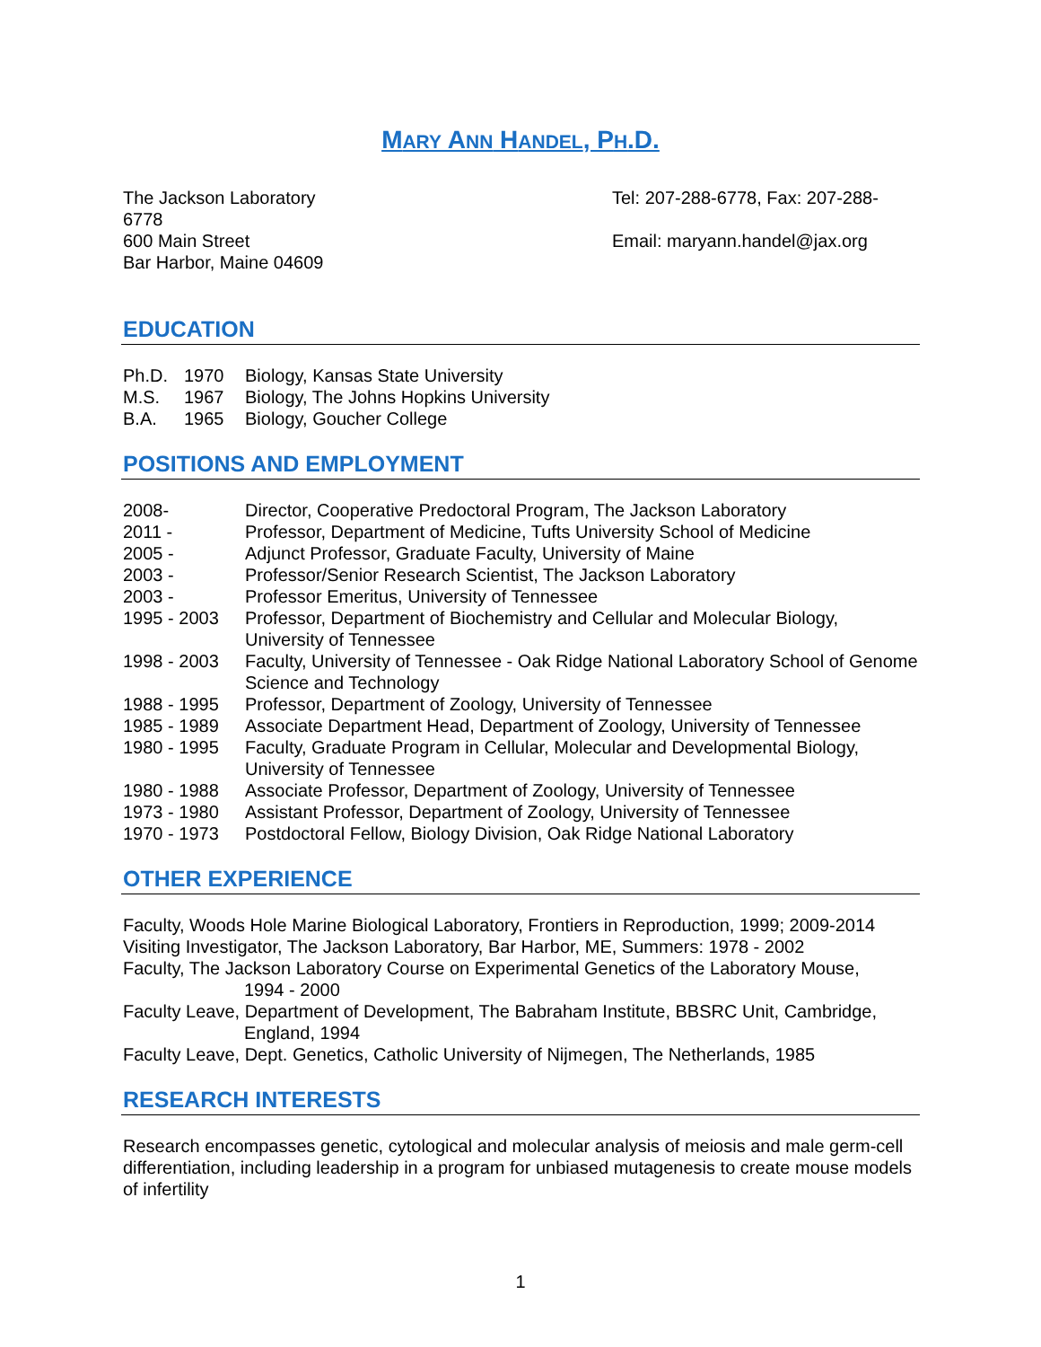MARY ANN HANDEL, PH.D.
The Jackson Laboratory
6778
600 Main Street
Bar Harbor, Maine 04609
Tel: 207-288-6778, Fax: 207-288-
Email: maryann.handel@jax.org
EDUCATION
| Ph.D. | 1970 | Biology, Kansas State University |
| M.S. | 1967 | Biology, The Johns Hopkins University |
| B.A. | 1965 | Biology, Goucher College |
POSITIONS AND EMPLOYMENT
| 2008- | Director, Cooperative Predoctoral Program, The Jackson Laboratory |
| 2011 - | Professor, Department of Medicine, Tufts University School of Medicine |
| 2005 - | Adjunct Professor, Graduate Faculty, University of Maine |
| 2003 - | Professor/Senior Research Scientist, The Jackson Laboratory |
| 2003 - | Professor Emeritus, University of Tennessee |
| 1995 - 2003 | Professor, Department of Biochemistry and Cellular and Molecular Biology, University of Tennessee |
| 1998 - 2003 | Faculty, University of Tennessee - Oak Ridge National Laboratory School of Genome Science and Technology |
| 1988 - 1995 | Professor, Department of Zoology, University of Tennessee |
| 1985 - 1989 | Associate Department Head, Department of Zoology, University of Tennessee |
| 1980 - 1995 | Faculty, Graduate Program in Cellular, Molecular and Developmental Biology, University of Tennessee |
| 1980 - 1988 | Associate Professor, Department of Zoology, University of Tennessee |
| 1973 - 1980 | Assistant Professor, Department of Zoology, University of Tennessee |
| 1970 - 1973 | Postdoctoral Fellow, Biology Division, Oak Ridge National Laboratory |
OTHER EXPERIENCE
Faculty, Woods Hole Marine Biological Laboratory, Frontiers in Reproduction, 1999; 2009-2014
Visiting Investigator, The Jackson Laboratory, Bar Harbor, ME, Summers: 1978 - 2002
Faculty, The Jackson Laboratory Course on Experimental Genetics of the Laboratory Mouse,
1994 - 2000
Faculty Leave, Department of Development, The Babraham Institute, BBSRC Unit, Cambridge,
England, 1994
Faculty Leave, Dept. Genetics, Catholic University of Nijmegen, The Netherlands, 1985
RESEARCH INTERESTS
Research encompasses genetic, cytological and molecular analysis of meiosis and male germ-cell differentiation, including leadership in a program for unbiased mutagenesis to create mouse models of infertility
1